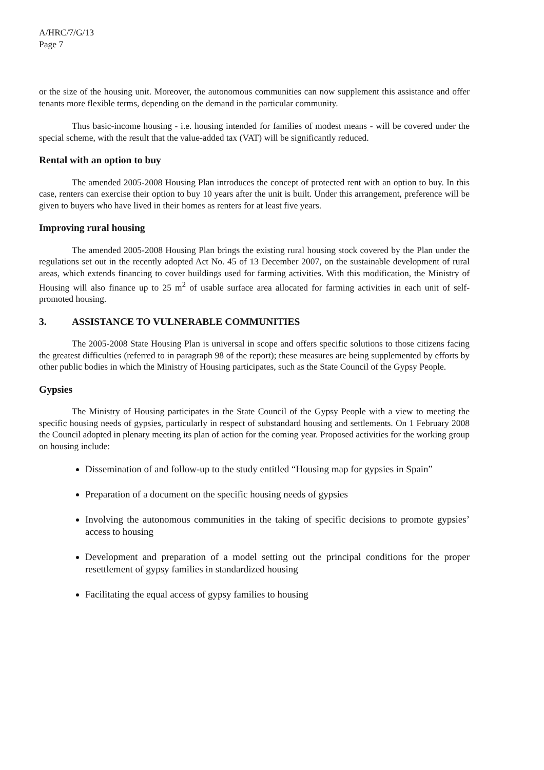A/HRC/7/G/13
Page 7
or the size of the housing unit. Moreover, the autonomous communities can now supplement this assistance and offer tenants more flexible terms, depending on the demand in the particular community.
Thus basic-income housing - i.e. housing intended for families of modest means - will be covered under the special scheme, with the result that the value-added tax (VAT) will be significantly reduced.
Rental with an option to buy
The amended 2005-2008 Housing Plan introduces the concept of protected rent with an option to buy. In this case, renters can exercise their option to buy 10 years after the unit is built. Under this arrangement, preference will be given to buyers who have lived in their homes as renters for at least five years.
Improving rural housing
The amended 2005-2008 Housing Plan brings the existing rural housing stock covered by the Plan under the regulations set out in the recently adopted Act No. 45 of 13 December 2007, on the sustainable development of rural areas, which extends financing to cover buildings used for farming activities. With this modification, the Ministry of Housing will also finance up to 25 m<sup>2</sup> of usable surface area allocated for farming activities in each unit of self-promoted housing.
3. ASSISTANCE TO VULNERABLE COMMUNITIES
The 2005-2008 State Housing Plan is universal in scope and offers specific solutions to those citizens facing the greatest difficulties (referred to in paragraph 98 of the report); these measures are being supplemented by efforts by other public bodies in which the Ministry of Housing participates, such as the State Council of the Gypsy People.
Gypsies
The Ministry of Housing participates in the State Council of the Gypsy People with a view to meeting the specific housing needs of gypsies, particularly in respect of substandard housing and settlements. On 1 February 2008 the Council adopted in plenary meeting its plan of action for the coming year. Proposed activities for the working group on housing include:
Dissemination of and follow-up to the study entitled “Housing map for gypsies in Spain”
Preparation of a document on the specific housing needs of gypsies
Involving the autonomous communities in the taking of specific decisions to promote gypsies’ access to housing
Development and preparation of a model setting out the principal conditions for the proper resettlement of gypsy families in standardized housing
Facilitating the equal access of gypsy families to housing